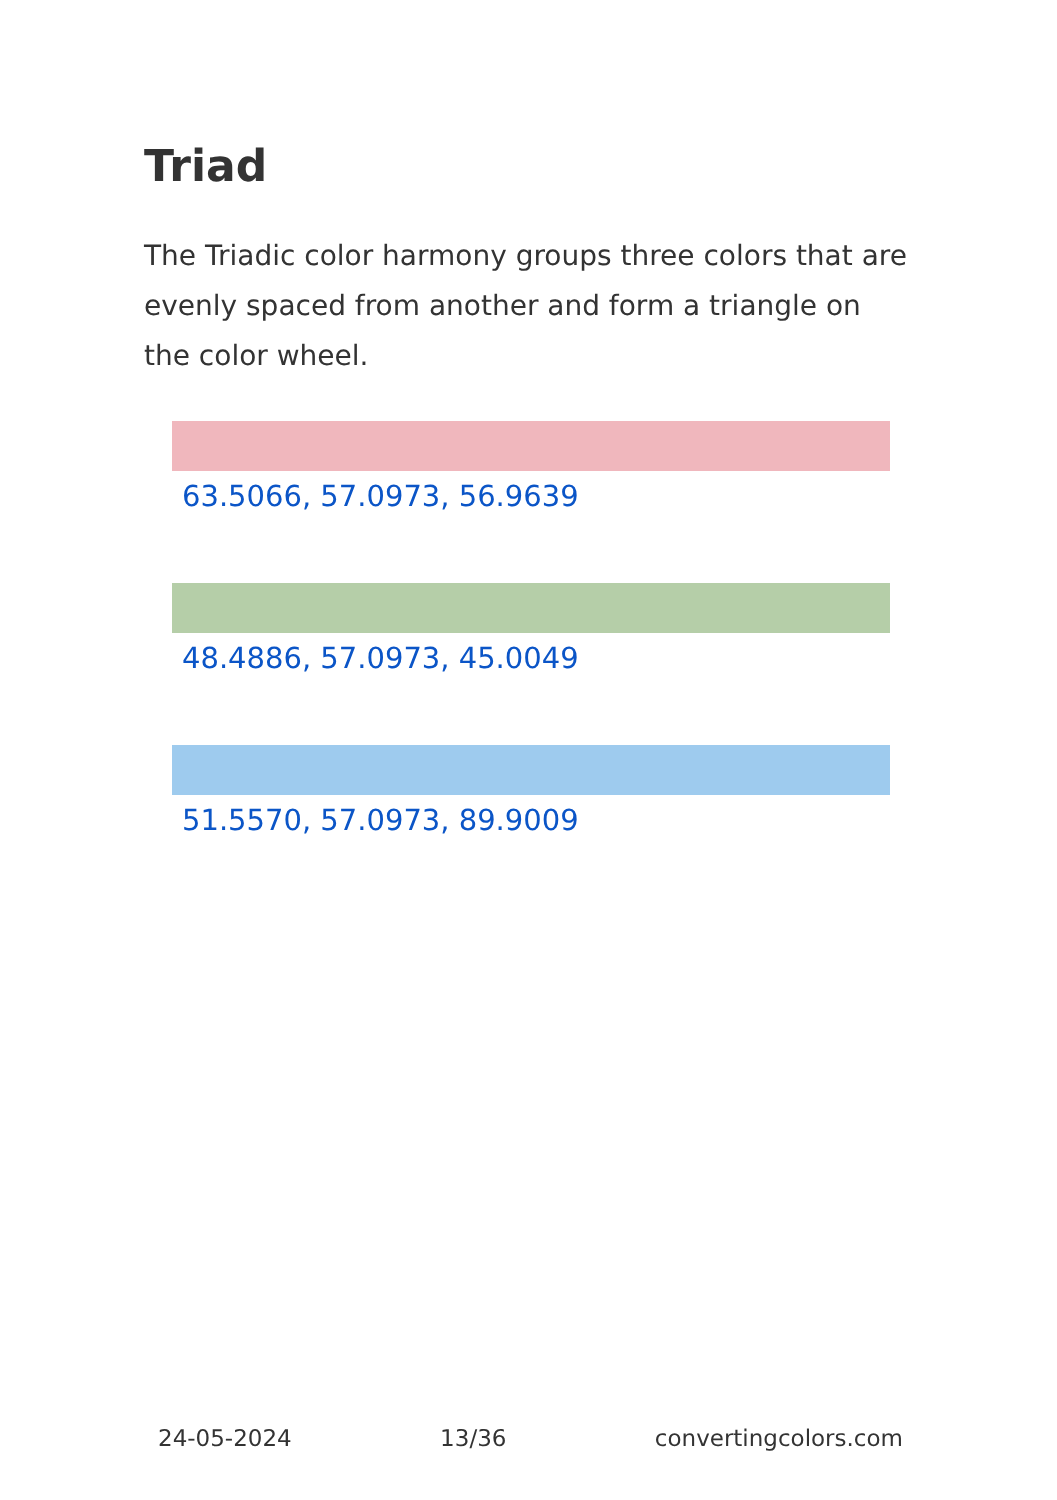Triad
The Triadic color harmony groups three colors that are evenly spaced from another and form a triangle on the color wheel.
63.5066, 57.0973, 56.9639
48.4886, 57.0973, 45.0049
51.5570, 57.0973, 89.9009
24-05-2024 13/36 convertingcolors.com